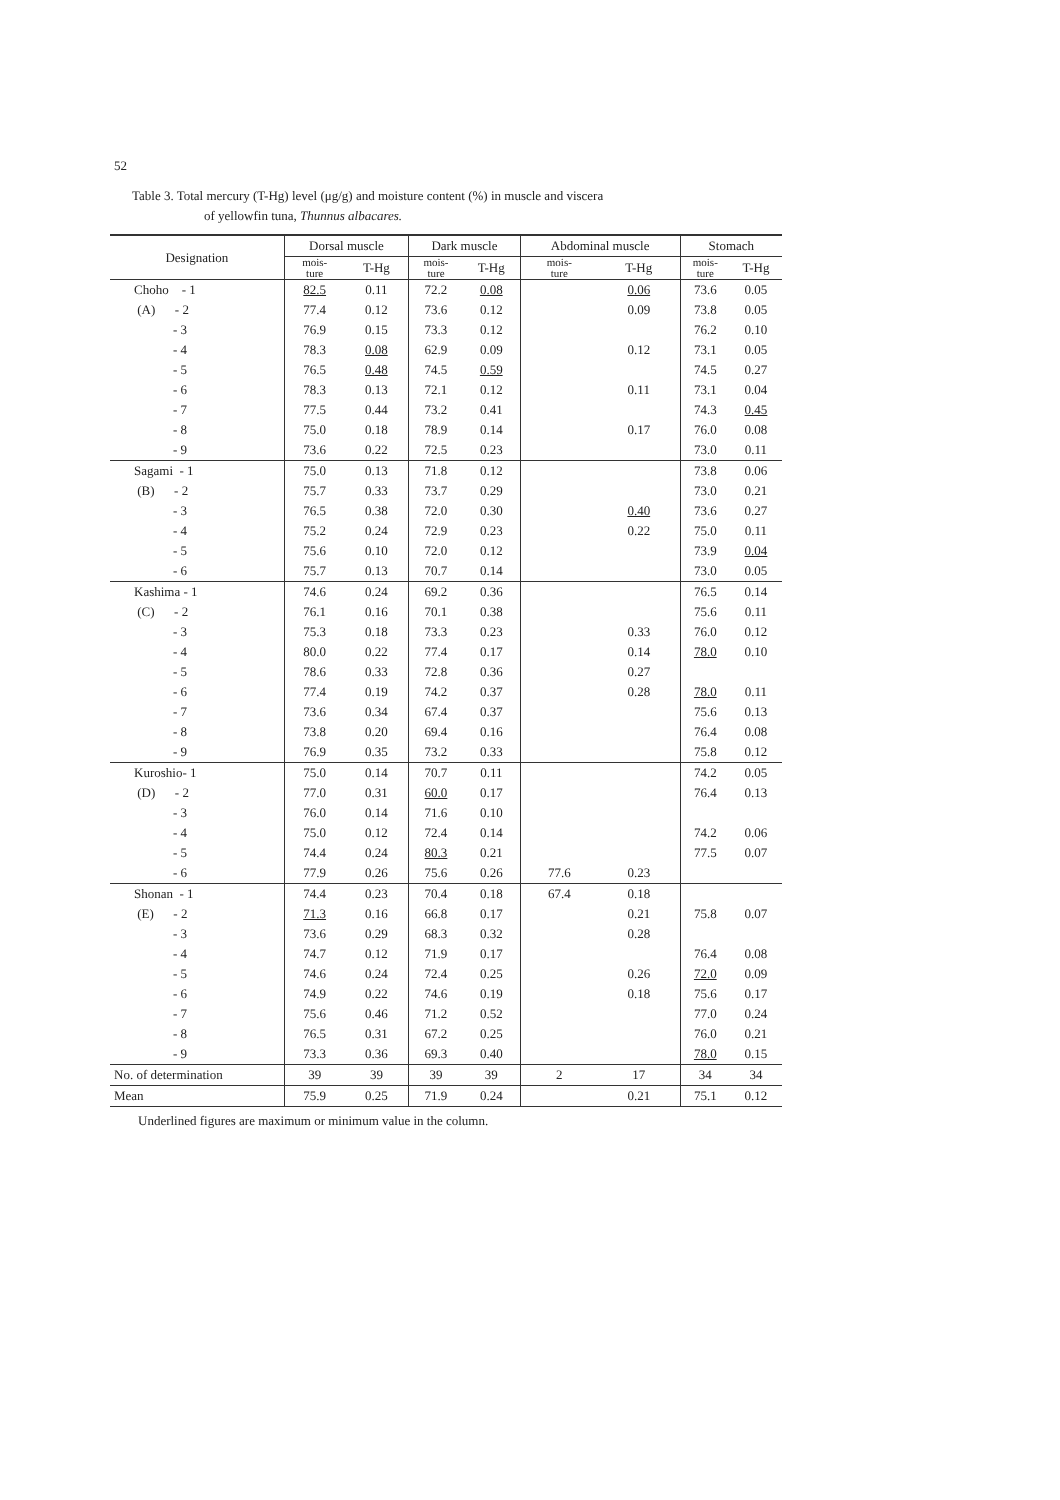52
Table 3. Total mercury (T-Hg) level (μg/g) and moisture content (%) in muscle and viscera
of yellowfin tuna, Thunnus albacares.
| Designation | Dorsal muscle | | Dark muscle | | Abdominal muscle | | Stomach | |
| --- | --- | --- | --- | --- | --- | --- | --- | --- |
| | mois- ture | T-Hg | mois- ture | T-Hg | mois- ture | T-Hg | mois- ture | T-Hg |
| Choho - 1 | 82.5 | 0.11 | 72.2 | 0.08 | | 0.06 | 73.6 | 0.05 |
| (A) - 2 | 77.4 | 0.12 | 73.6 | 0.12 | | 0.09 | 73.8 | 0.05 |
| - 3 | 76.9 | 0.15 | 73.3 | 0.12 | | | 76.2 | 0.10 |
| - 4 | 78.3 | 0.08 | 62.9 | 0.09 | | 0.12 | 73.1 | 0.05 |
| - 5 | 76.5 | 0.48 | 74.5 | 0.59 | | | 74.5 | 0.27 |
| - 6 | 78.3 | 0.13 | 72.1 | 0.12 | | 0.11 | 73.1 | 0.04 |
| - 7 | 77.5 | 0.44 | 73.2 | 0.41 | | | 74.3 | 0.45 |
| - 8 | 75.0 | 0.18 | 78.9 | 0.14 | | 0.17 | 76.0 | 0.08 |
| - 9 | 73.6 | 0.22 | 72.5 | 0.23 | | | 73.0 | 0.11 |
| Sagami - 1 | 75.0 | 0.13 | 71.8 | 0.12 | | | 73.8 | 0.06 |
| (B) - 2 | 75.7 | 0.33 | 73.7 | 0.29 | | | 73.0 | 0.21 |
| - 3 | 76.5 | 0.38 | 72.0 | 0.30 | | 0.40 | 73.6 | 0.27 |
| - 4 | 75.2 | 0.24 | 72.9 | 0.23 | | 0.22 | 75.0 | 0.11 |
| - 5 | 75.6 | 0.10 | 72.0 | 0.12 | | | 73.9 | 0.04 |
| - 6 | 75.7 | 0.13 | 70.7 | 0.14 | | | 73.0 | 0.05 |
| Kashima - 1 | 74.6 | 0.24 | 69.2 | 0.36 | | | 76.5 | 0.14 |
| (C) - 2 | 76.1 | 0.16 | 70.1 | 0.38 | | | 75.6 | 0.11 |
| - 3 | 75.3 | 0.18 | 73.3 | 0.23 | | 0.33 | 76.0 | 0.12 |
| - 4 | 80.0 | 0.22 | 77.4 | 0.17 | | 0.14 | 78.0 | 0.10 |
| - 5 | 78.6 | 0.33 | 72.8 | 0.36 | | 0.27 | | |
| - 6 | 77.4 | 0.19 | 74.2 | 0.37 | | 0.28 | 78.0 | 0.11 |
| - 7 | 73.6 | 0.34 | 67.4 | 0.37 | | | 75.6 | 0.13 |
| - 8 | 73.8 | 0.20 | 69.4 | 0.16 | | | 76.4 | 0.08 |
| - 9 | 76.9 | 0.35 | 73.2 | 0.33 | | | 75.8 | 0.12 |
| Kuroshio- 1 | 75.0 | 0.14 | 70.7 | 0.11 | | | 74.2 | 0.05 |
| (D) - 2 | 77.0 | 0.31 | 60.0 | 0.17 | | | 76.4 | 0.13 |
| - 3 | 76.0 | 0.14 | 71.6 | 0.10 | | | | |
| - 4 | 75.0 | 0.12 | 72.4 | 0.14 | | | 74.2 | 0.06 |
| - 5 | 74.4 | 0.24 | 80.3 | 0.21 | | | 77.5 | 0.07 |
| - 6 | 77.9 | 0.26 | 75.6 | 0.26 | 77.6 | 0.23 | | |
| Shonan - 1 | 74.4 | 0.23 | 70.4 | 0.18 | 67.4 | 0.18 | | |
| (E) - 2 | 71.3 | 0.16 | 66.8 | 0.17 | | 0.21 | 75.8 | 0.07 |
| - 3 | 73.6 | 0.29 | 68.3 | 0.32 | | 0.28 | | |
| - 4 | 74.7 | 0.12 | 71.9 | 0.17 | | | 76.4 | 0.08 |
| - 5 | 74.6 | 0.24 | 72.4 | 0.25 | | 0.26 | 72.0 | 0.09 |
| - 6 | 74.9 | 0.22 | 74.6 | 0.19 | | 0.18 | 75.6 | 0.17 |
| - 7 | 75.6 | 0.46 | 71.2 | 0.52 | | | 77.0 | 0.24 |
| - 8 | 76.5 | 0.31 | 67.2 | 0.25 | | | 76.0 | 0.21 |
| - 9 | 73.3 | 0.36 | 69.3 | 0.40 | | | 78.0 | 0.15 |
| No. of determination | 39 | 39 | 39 | 39 | 2 | 17 | 34 | 34 |
| Mean | 75.9 | 0.25 | 71.9 | 0.24 | | 0.21 | 75.1 | 0.12 |
Underlined figures are maximum or minimum value in the column.